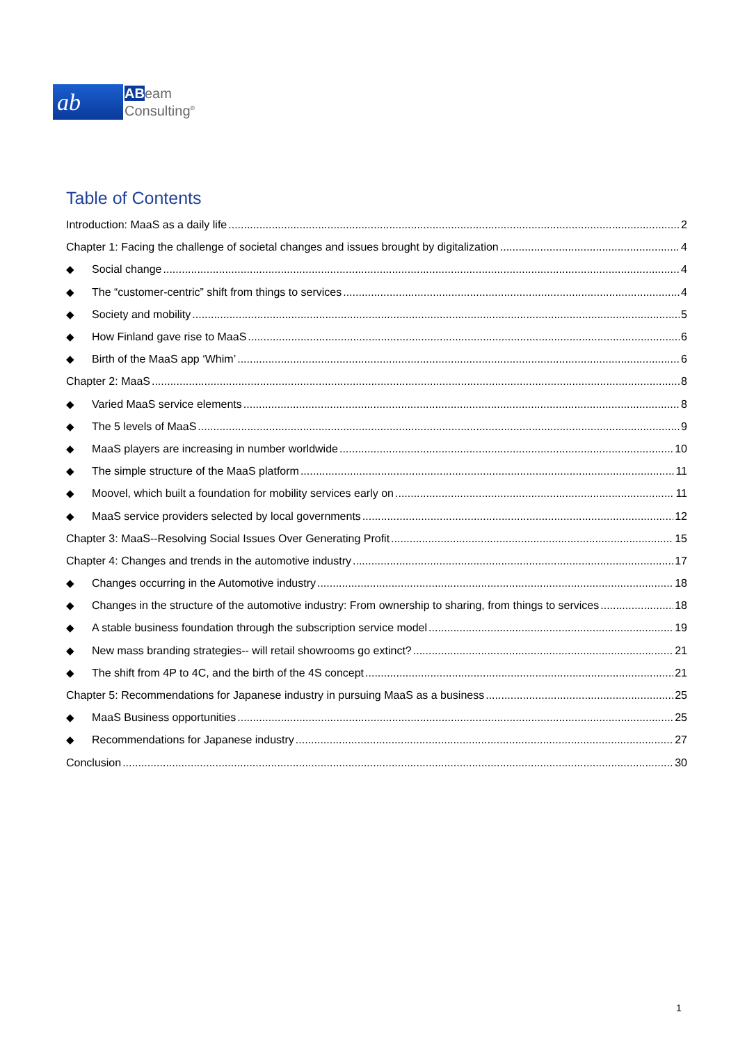ab
ABeam
Consulting<sup>®</sup>
Table of Contents
Introduction: MaaS as a daily life 2
Chapter 1: Facing the challenge of societal changes and issues brought by digitalization 4
◆ Social change 4
◆ The “customer-centric” shift from things to services 4
◆ Society and mobility 5
◆ How Finland gave rise to MaaS 6
◆ Birth of the MaaS app ‘Whim’ 6
Chapter 2: MaaS 8
◆ Varied MaaS service elements 8
◆ The 5 levels of MaaS 9
◆ MaaS players are increasing in number worldwide 10
◆ The simple structure of the MaaS platform 11
◆ Moovel, which built a foundation for mobility services early on 11
◆ MaaS service providers selected by local governments 12
Chapter 3: MaaS--Resolving Social Issues Over Generating Profit 15
Chapter 4: Changes and trends in the automotive industry 17
◆ Changes occurring in the Automotive industry 18
◆ Changes in the structure of the automotive industry: From ownership to sharing, from things to services 18
◆ A stable business foundation through the subscription service model 19
◆ New mass branding strategies-- will retail showrooms go extinct? 21
◆ The shift from 4P to 4C, and the birth of the 4S concept 21
Chapter 5: Recommendations for Japanese industry in pursuing MaaS as a business 25
◆ MaaS Business opportunities 25
◆ Recommendations for Japanese industry 27
Conclusion 30
1